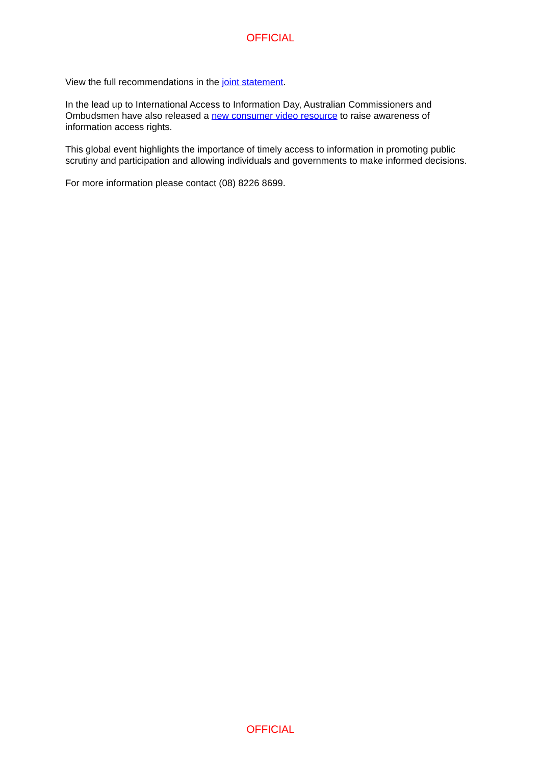OFFICIAL
View the full recommendations in the joint statement.
In the lead up to International Access to Information Day, Australian Commissioners and Ombudsmen have also released a new consumer video resource to raise awareness of information access rights.
This global event highlights the importance of timely access to information in promoting public scrutiny and participation and allowing individuals and governments to make informed decisions.
For more information please contact (08) 8226 8699.
OFFICIAL